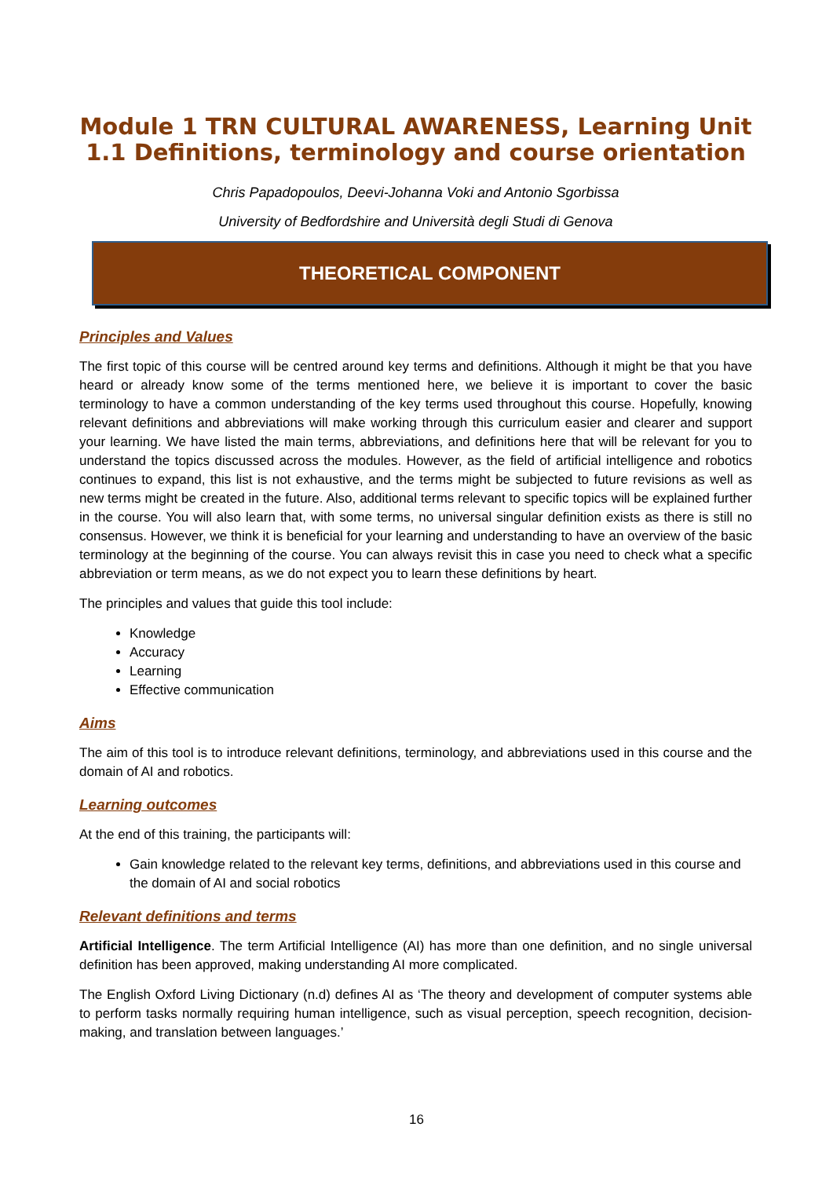Module 1 TRN CULTURAL AWARENESS, Learning Unit 1.1 Definitions, terminology and course orientation
Chris Papadopoulos, Deevi-Johanna Voki and Antonio Sgorbissa
University of Bedfordshire and Università degli Studi di Genova
THEORETICAL COMPONENT
Principles and Values
The first topic of this course will be centred around key terms and definitions. Although it might be that you have heard or already know some of the terms mentioned here, we believe it is important to cover the basic terminology to have a common understanding of the key terms used throughout this course. Hopefully, knowing relevant definitions and abbreviations will make working through this curriculum easier and clearer and support your learning. We have listed the main terms, abbreviations, and definitions here that will be relevant for you to understand the topics discussed across the modules. However, as the field of artificial intelligence and robotics continues to expand, this list is not exhaustive, and the terms might be subjected to future revisions as well as new terms might be created in the future. Also, additional terms relevant to specific topics will be explained further in the course. You will also learn that, with some terms, no universal singular definition exists as there is still no consensus. However, we think it is beneficial for your learning and understanding to have an overview of the basic terminology at the beginning of the course. You can always revisit this in case you need to check what a specific abbreviation or term means, as we do not expect you to learn these definitions by heart.
The principles and values that guide this tool include:
Knowledge
Accuracy
Learning
Effective communication
Aims
The aim of this tool is to introduce relevant definitions, terminology, and abbreviations used in this course and the domain of AI and robotics.
Learning outcomes
At the end of this training, the participants will:
Gain knowledge related to the relevant key terms, definitions, and abbreviations used in this course and the domain of AI and social robotics
Relevant definitions and terms
Artificial Intelligence. The term Artificial Intelligence (AI) has more than one definition, and no single universal definition has been approved, making understanding AI more complicated.
The English Oxford Living Dictionary (n.d) defines AI as ‘The theory and development of computer systems able to perform tasks normally requiring human intelligence, such as visual perception, speech recognition, decision-making, and translation between languages.’
16